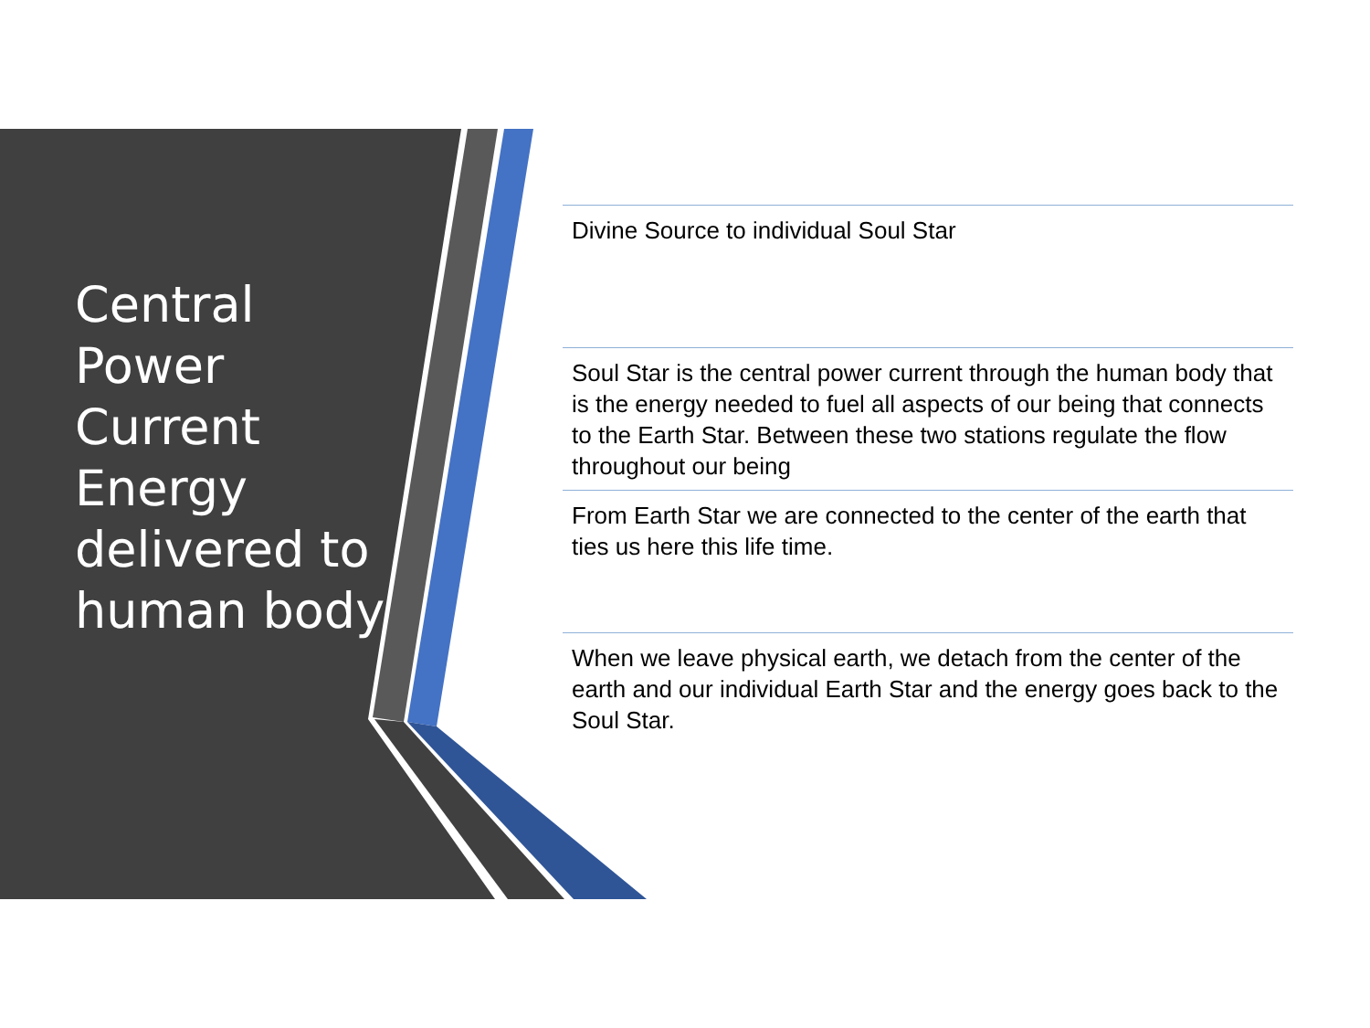Central Power Current Energy delivered to human body
Divine Source to individual Soul Star
Soul Star is the central power current through the human body that is the energy needed to fuel all aspects of our being that connects to the Earth Star. Between these two stations regulate the flow throughout our being
From Earth Star we are connected to the center of the earth that ties us here this life time.
When we leave physical earth, we detach from the center of the earth and our individual Earth Star and the energy goes back to the Soul Star.